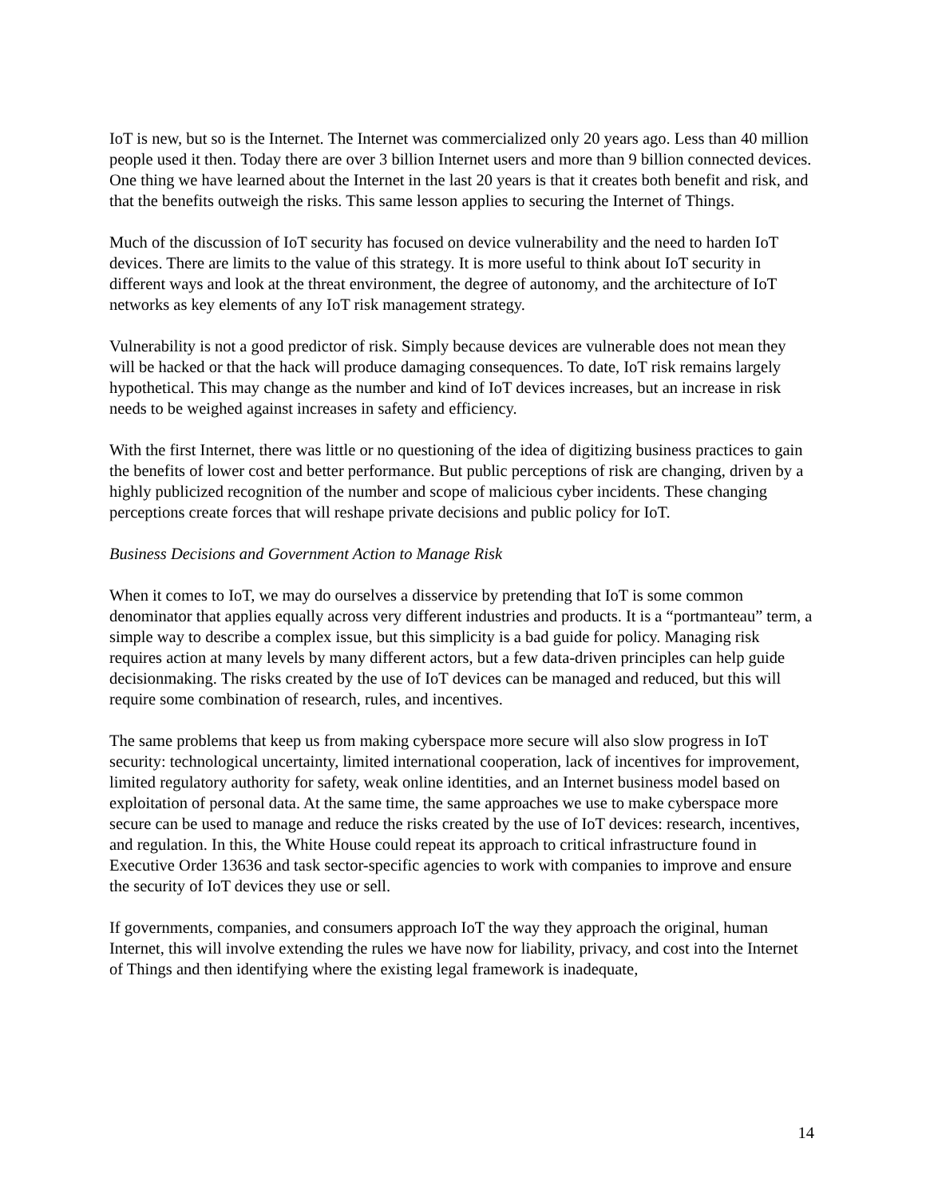IoT is new, but so is the Internet. The Internet was commercialized only 20 years ago. Less than 40 million people used it then. Today there are over 3 billion Internet users and more than 9 billion connected devices. One thing we have learned about the Internet in the last 20 years is that it creates both benefit and risk, and that the benefits outweigh the risks. This same lesson applies to securing the Internet of Things.
Much of the discussion of IoT security has focused on device vulnerability and the need to harden IoT devices. There are limits to the value of this strategy. It is more useful to think about IoT security in different ways and look at the threat environment, the degree of autonomy, and the architecture of IoT networks as key elements of any IoT risk management strategy.
Vulnerability is not a good predictor of risk. Simply because devices are vulnerable does not mean they will be hacked or that the hack will produce damaging consequences. To date, IoT risk remains largely hypothetical. This may change as the number and kind of IoT devices increases, but an increase in risk needs to be weighed against increases in safety and efficiency.
With the first Internet, there was little or no questioning of the idea of digitizing business practices to gain the benefits of lower cost and better performance. But public perceptions of risk are changing, driven by a highly publicized recognition of the number and scope of malicious cyber incidents. These changing perceptions create forces that will reshape private decisions and public policy for IoT.
Business Decisions and Government Action to Manage Risk
When it comes to IoT, we may do ourselves a disservice by pretending that IoT is some common denominator that applies equally across very different industries and products. It is a “portmanteau” term, a simple way to describe a complex issue, but this simplicity is a bad guide for policy. Managing risk requires action at many levels by many different actors, but a few data-driven principles can help guide decisionmaking. The risks created by the use of IoT devices can be managed and reduced, but this will require some combination of research, rules, and incentives.
The same problems that keep us from making cyberspace more secure will also slow progress in IoT security: technological uncertainty, limited international cooperation, lack of incentives for improvement, limited regulatory authority for safety, weak online identities, and an Internet business model based on exploitation of personal data. At the same time, the same approaches we use to make cyberspace more secure can be used to manage and reduce the risks created by the use of IoT devices: research, incentives, and regulation. In this, the White House could repeat its approach to critical infrastructure found in Executive Order 13636 and task sector-specific agencies to work with companies to improve and ensure the security of IoT devices they use or sell.
If governments, companies, and consumers approach IoT the way they approach the original, human Internet, this will involve extending the rules we have now for liability, privacy, and cost into the Internet of Things and then identifying where the existing legal framework is inadequate,
14